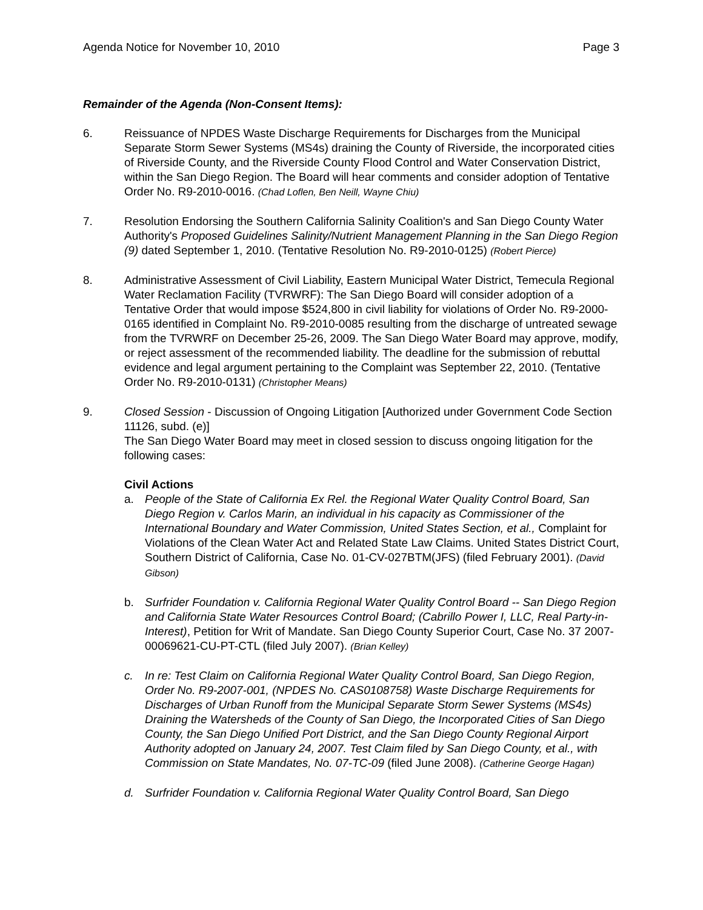Agenda Notice for November 10, 2010 Page 3
Remainder of the Agenda (Non-Consent Items):
6. Reissuance of NPDES Waste Discharge Requirements for Discharges from the Municipal Separate Storm Sewer Systems (MS4s) draining the County of Riverside, the incorporated cities of Riverside County, and the Riverside County Flood Control and Water Conservation District, within the San Diego Region. The Board will hear comments and consider adoption of Tentative Order No. R9-2010-0016. (Chad Loflen, Ben Neill, Wayne Chiu)
7. Resolution Endorsing the Southern California Salinity Coalition's and San Diego County Water Authority's Proposed Guidelines Salinity/Nutrient Management Planning in the San Diego Region (9) dated September 1, 2010. (Tentative Resolution No. R9-2010-0125) (Robert Pierce)
8. Administrative Assessment of Civil Liability, Eastern Municipal Water District, Temecula Regional Water Reclamation Facility (TVRWRF): The San Diego Board will consider adoption of a Tentative Order that would impose $524,800 in civil liability for violations of Order No. R9-2000-0165 identified in Complaint No. R9-2010-0085 resulting from the discharge of untreated sewage from the TVRWRF on December 25-26, 2009. The San Diego Water Board may approve, modify, or reject assessment of the recommended liability. The deadline for the submission of rebuttal evidence and legal argument pertaining to the Complaint was September 22, 2010. (Tentative Order No. R9-2010-0131) (Christopher Means)
9. Closed Session - Discussion of Ongoing Litigation [Authorized under Government Code Section 11126, subd. (e)]
The San Diego Water Board may meet in closed session to discuss ongoing litigation for the following cases:
Civil Actions
a. People of the State of California Ex Rel. the Regional Water Quality Control Board, San Diego Region v. Carlos Marin, an individual in his capacity as Commissioner of the International Boundary and Water Commission, United States Section, et al., Complaint for Violations of the Clean Water Act and Related State Law Claims. United States District Court, Southern District of California, Case No. 01-CV-027BTM(JFS) (filed February 2001). (David Gibson)
b. Surfrider Foundation v. California Regional Water Quality Control Board -- San Diego Region and California State Water Resources Control Board; (Cabrillo Power I, LLC, Real Party-in-Interest), Petition for Writ of Mandate. San Diego County Superior Court, Case No. 37 2007-00069621-CU-PT-CTL (filed July 2007). (Brian Kelley)
c. In re: Test Claim on California Regional Water Quality Control Board, San Diego Region, Order No. R9-2007-001, (NPDES No. CAS0108758) Waste Discharge Requirements for Discharges of Urban Runoff from the Municipal Separate Storm Sewer Systems (MS4s) Draining the Watersheds of the County of San Diego, the Incorporated Cities of San Diego County, the San Diego Unified Port District, and the San Diego County Regional Airport Authority adopted on January 24, 2007. Test Claim filed by San Diego County, et al., with Commission on State Mandates, No. 07-TC-09 (filed June 2008). (Catherine George Hagan)
d. Surfrider Foundation v. California Regional Water Quality Control Board, San Diego